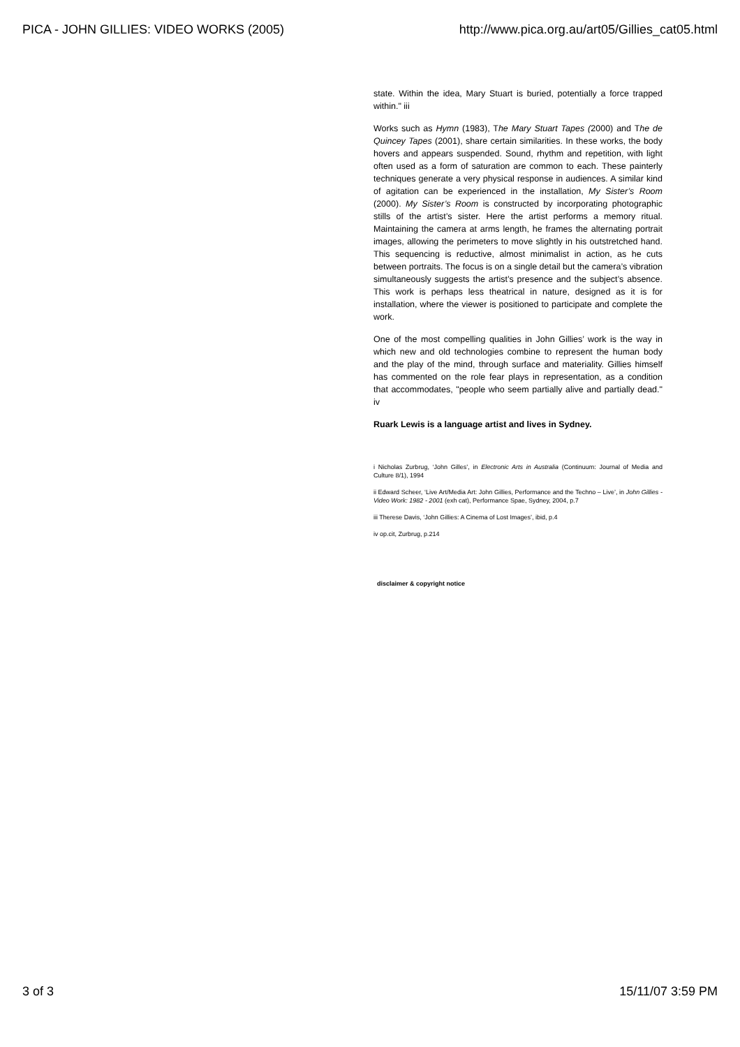PICA - JOHN GILLIES: VIDEO WORKS (2005) http://www.pica.org.au/art05/Gillies_cat05.html
state. Within the idea, Mary Stuart is buried, potentially a force trapped within." iii
Works such as Hymn (1983), The Mary Stuart Tapes (2000) and The de Quincey Tapes (2001), share certain similarities. In these works, the body hovers and appears suspended. Sound, rhythm and repetition, with light often used as a form of saturation are common to each. These painterly techniques generate a very physical response in audiences. A similar kind of agitation can be experienced in the installation, My Sister’s Room (2000). My Sister’s Room is constructed by incorporating photographic stills of the artist’s sister. Here the artist performs a memory ritual. Maintaining the camera at arms length, he frames the alternating portrait images, allowing the perimeters to move slightly in his outstretched hand. This sequencing is reductive, almost minimalist in action, as he cuts between portraits. The focus is on a single detail but the camera’s vibration simultaneously suggests the artist’s presence and the subject’s absence. This work is perhaps less theatrical in nature, designed as it is for installation, where the viewer is positioned to participate and complete the work.
One of the most compelling qualities in John Gillies’ work is the way in which new and old technologies combine to represent the human body and the play of the mind, through surface and materiality. Gillies himself has commented on the role fear plays in representation, as a condition that accommodates, "people who seem partially alive and partially dead." iv
Ruark Lewis is a language artist and lives in Sydney.
i Nicholas Zurbrug, ‘John Gilles’, in Electronic Arts in Australia (Continuum: Journal of Media and Culture 8/1), 1994
ii Edward Scheer, ‘Live Art/Media Art: John Gillies, Performance and the Techno – Live’, in John Gillies - Video Work: 1982 - 2001 (exh cat), Performance Spae, Sydney, 2004, p.7
iii Therese Davis, ‘John Gillies: A Cinema of Lost Images’, ibid, p.4
iv op.cit, Zurbrug, p.214
disclaimer & copyright notice
3 of 3 15/11/07 3:59 PM